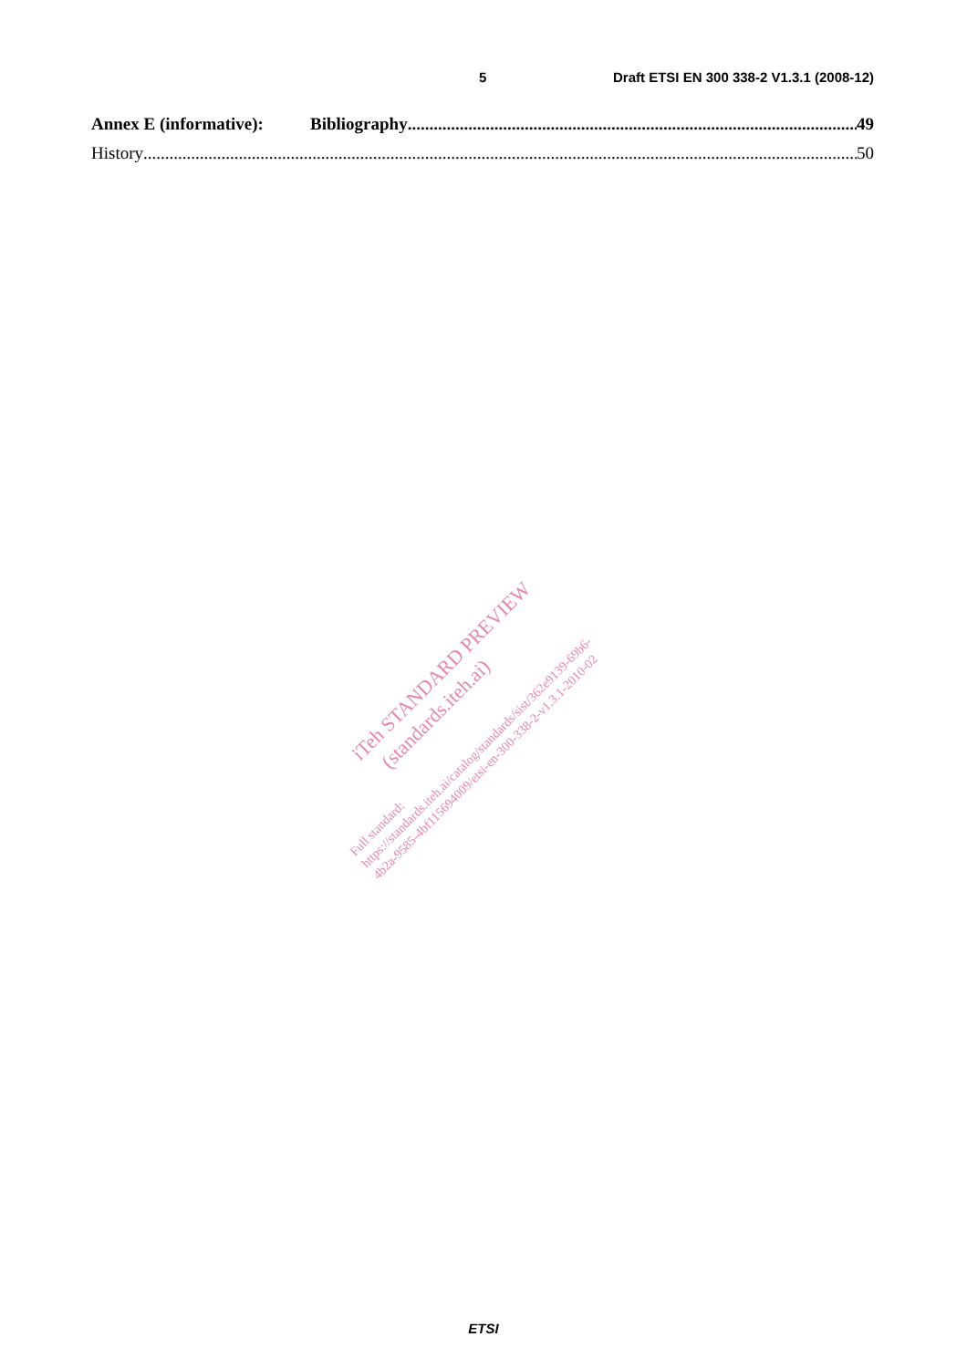5 Draft ETSI EN 300 338-2 V1.3.1 (2008-12)
Annex E (informative): Bibliography 49
History 50
iTeh STANDARD PREVIEW
(standards.iteh.ai)
Full standard:
https://standards.iteh.ai/catalog/standards/sist/362e9139-69b6-
4b2a-9585-4bf115694009/etsi-en-300-338-2-v1.3.1-2010-02
ETSI